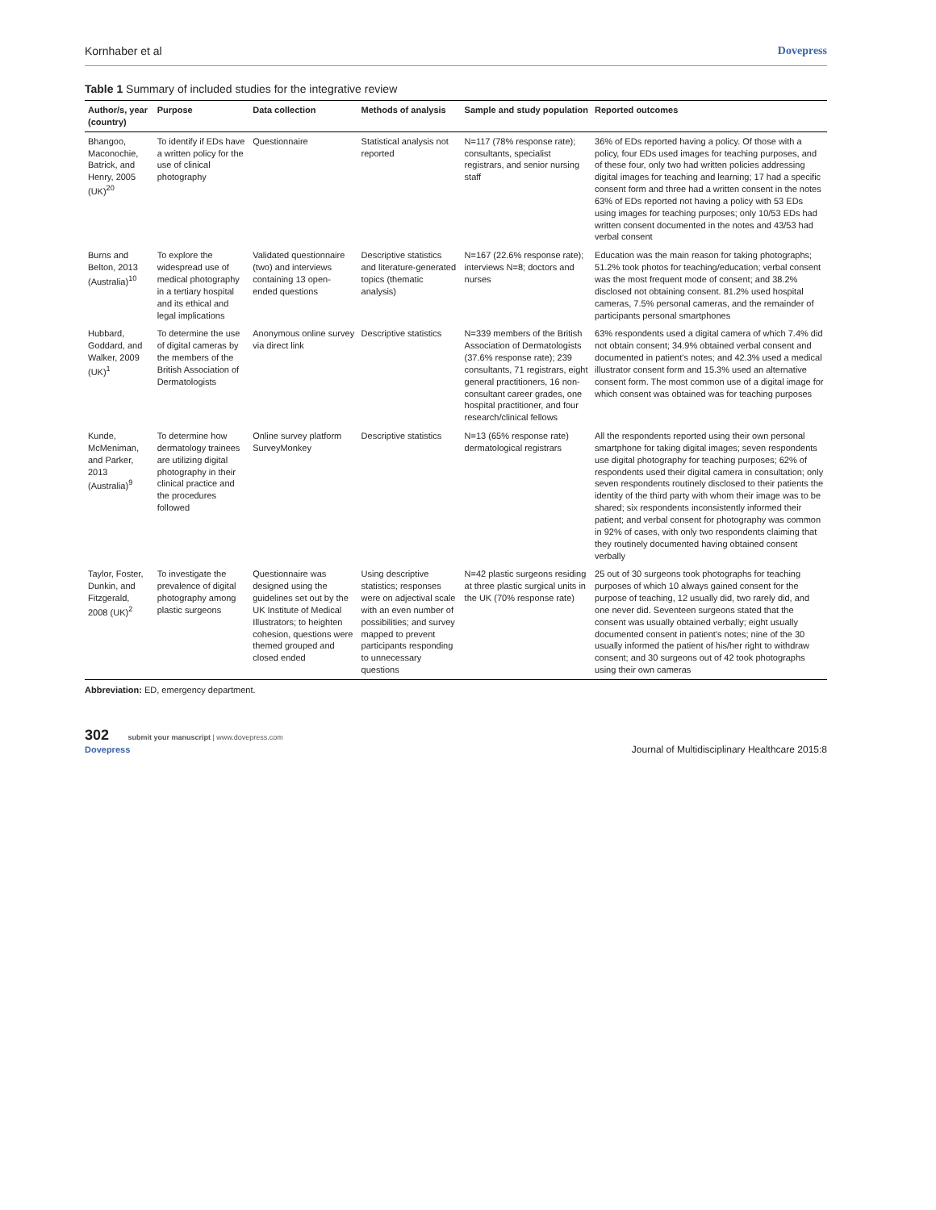Kornhaber et al Dovepress
Table 1 Summary of included studies for the integrative review
| Author/s, year (country) | Purpose | Data collection | Methods of analysis | Sample and study population | Reported outcomes |
| --- | --- | --- | --- | --- | --- |
| Bhangoo, Maconochie, Batrick, and Henry, 2005 (UK)<sup>20</sup> | To identify if EDs have a written policy for the use of clinical photography | Questionnaire | Statistical analysis not reported | N=117 (78% response rate); consultants, specialist registrars, and senior nursing staff | 36% of EDs reported having a policy. Of those with a policy, four EDs used images for teaching purposes, and of these four, only two had written policies addressing digital images for teaching and learning; 17 had a specific consent form and three had a written consent in the notes 63% of EDs reported not having a policy with 53 EDs using images for teaching purposes; only 10/53 EDs had written consent documented in the notes and 43/53 had verbal consent |
| Burns and Belton, 2013 (Australia)<sup>10</sup> | To explore the widespread use of medical photography in a tertiary hospital and its ethical and legal implications | Validated questionnaire (two) and interviews containing 13 open-ended questions | Descriptive statistics and literature-generated topics (thematic analysis) | N=167 (22.6% response rate); interviews N=8; doctors and nurses | Education was the main reason for taking photographs; 51.2% took photos for teaching/education; verbal consent was the most frequent mode of consent; and 38.2% disclosed not obtaining consent. 81.2% used hospital cameras, 7.5% personal cameras, and the remainder of participants personal smartphones |
| Hubbard, Goddard, and Walker, 2009 (UK)<sup>1</sup> | To determine the use of digital cameras by the members of the British Association of Dermatologists | Anonymous online survey via direct link | Descriptive statistics | N=339 members of the British Association of Dermatologists (37.6% response rate); 239 consultants, 71 registrars, eight general practitioners, 16 non-consultant career grades, one hospital practitioner, and four research/clinical fellows | 63% respondents used a digital camera of which 7.4% did not obtain consent; 34.9% obtained verbal consent and documented in patient's notes; and 42.3% used a medical illustrator consent form and 15.3% used an alternative consent form. The most common use of a digital image for which consent was obtained was for teaching purposes |
| Kunde, McMeniman, and Parker, 2013 (Australia)<sup>9</sup> | To determine how dermatology trainees are utilizing digital photography in their clinical practice and the procedures followed | Online survey platform SurveyMonkey | Descriptive statistics | N=13 (65% response rate) dermatological registrars | All the respondents reported using their own personal smartphone for taking digital images; seven respondents use digital photography for teaching purposes; 62% of respondents used their digital camera in consultation; only seven respondents routinely disclosed to their patients the identity of the third party with whom their image was to be shared; six respondents inconsistently informed their patient; and verbal consent for photography was common in 92% of cases, with only two respondents claiming that they routinely documented having obtained consent verbally |
| Taylor, Foster, Dunkin, and Fitzgerald, 2008 (UK)<sup>2</sup> | To investigate the prevalence of digital photography among plastic surgeons | Questionnaire was designed using the guidelines set out by the UK Institute of Medical Illustrators; to heighten cohesion, questions were themed grouped and closed ended | Using descriptive statistics; responses were on adjectival scale with an even number of possibilities; and survey mapped to prevent participants responding to unnecessary questions | N=42 plastic surgeons residing at three plastic surgical units in the UK (70% response rate) | 25 out of 30 surgeons took photographs for teaching purposes of which 10 always gained consent for the purpose of teaching, 12 usually did, two rarely did, and one never did. Seventeen surgeons stated that the consent was usually obtained verbally; eight usually documented consent in patient's notes; nine of the 30 usually informed the patient of his/her right to withdraw consent; and 30 surgeons out of 42 took photographs using their own cameras |
Abbreviation: ED, emergency department.
302 submit your manuscript | www.dovepress.com
Dovepress
Journal of Multidisciplinary Healthcare 2015:8